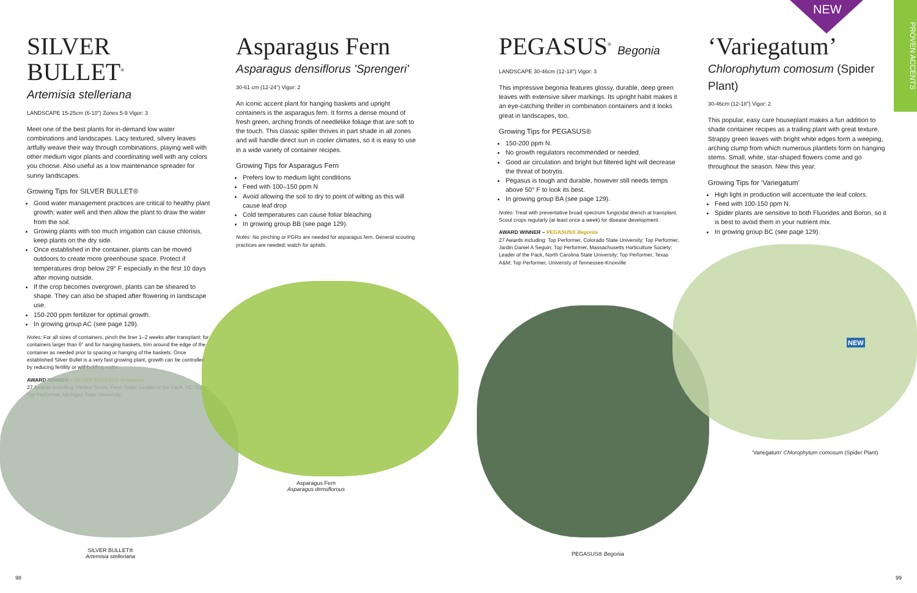NEW
PROVEN ACCENTS
SILVER BULLET<sup>®</sup>
Artemisia stelleriana
LANDSCAPE 15-25cm (6-10") Zones 5-9 Vigor: 3
Meet one of the best plants for in-demand low water combinations and landscapes. Lacy textured, silvery leaves artfully weave their way through combinations, playing well with other medium vigor plants and coordinating well with any colors you choose. Also useful as a low maintenance spreader for sunny landscapes.
Growing Tips for SILVER BULLET®
Good water management practices are critical to healthy plant growth; water well and then allow the plant to draw the water from the soil.
Growing plants with too much irrigation can cause chlorisis, keep plants on the dry side.
Once established in the container, plants can be moved outdoors to create more greenhouse space. Protect if temperatures drop below 29° F especially in the first 10 days after moving outside.
If the crop becomes overgrown, plants can be sheared to shape. They can also be shaped after flowering in landscape use.
150-200 ppm fertilizer for optimal growth.
In growing group AC (see page 129).
Notes: For all sizes of containers, pinch the liner 1–2 weeks after transplant; for containers larger than 6" and for hanging baskets, trim around the edge of the container as needed prior to spacing or hanging of the baskets. Once established Silver Bullet is a very fast growing plant, growth can be controlled by reducing fertility or withholding water.
AWARD WINNER – SILVER BULLET® Artemisia
27 Awards including: Perfect Score, Penn State; Leader of the Pack, NC State; Top Performer, Michigan State University
Asparagus Fern
Asparagus densiflorus 'Sprengeri'
30-61 cm (12-24") Vigor: 2
An iconic accent plant for hanging baskets and upright containers is the asparagus fern. It forms a dense mound of fresh green, arching fronds of needlelike foliage that are soft to the touch. This classic spiller thrives in part shade in all zones and will handle direct sun in cooler climates, so it is easy to use in a wide variety of container recipes.
Growing Tips for Asparagus Fern
Prefers low to medium light conditions
Feed with 100–150 ppm N
Avoid allowing the soil to dry to point of wilting as this will cause leaf drop
Cold temperatures can cause foliar bleaching
In growing group BB (see page 129).
Notes: No pinching or PGRs are needed for asparagus fern. General scouting practices are needed; watch for aphids.
PEGASUS<sup>®</sup> Begonia
LANDSCAPE 30-46cm (12-18") Vigor: 3
This impressive begonia features glossy, durable, deep green leaves with extensive silver markings. Its upright habit makes it an eye-catching thriller in combination containers and it looks great in landscapes, too.
Growing Tips for PEGASUS®
150-200 ppm N.
No growth regulators recommended or needed.
Good air circulation and bright but filtered light will decrease the threat of botrytis.
Pegasus is tough and durable, however still needs temps above 50° F to look its best.
In growing group BA (see page 129).
Notes: Treat with preventative broad spectrum fungicidal drench at transplant. Scout crops regularly (at least once a week) for disease development.
AWARD WINNER – PEGASUS® Begonia
27 Awards including: Top Performer, Colorado State University; Top Performer, Jardin Daniel A Seguin; Top Performer, Massachusetts Horticulture Society; Leader of the Pack, North Carolina State University; Top Performer, Texas A&M; Top Performer, Univeristy of Tennessee-Knoxville
‘Variegatum’
Chlorophytum comosum (Spider Plant)
30-46cm (12-18") Vigor: 2
This popular, easy care houseplant makes a fun addition to shade container recipes as a trailing plant with great texture. Strappy green leaves with bright white edges form a weeping, arching clump from which numerous plantlets form on hanging stems. Small, white, star-shaped flowers come and go throughout the season. New this year.
Growing Tips for ‘Variegatum’
High light in production will accentuate the leaf colors.
Feed with 100-150 ppm N.
Spider plants are sensitive to both Fluorides and Boron, so it is best to avoid them in your nutrient mix.
In growing group BC (see page 129).
SILVER BULLET®
Artemisia stelleriana
Asparagus Fern
Asparagus densiflorous
PEGASUS® Begonia
‘Variegatum’ Chlorophytum comosum (Spider Plant)
NEW
98 99